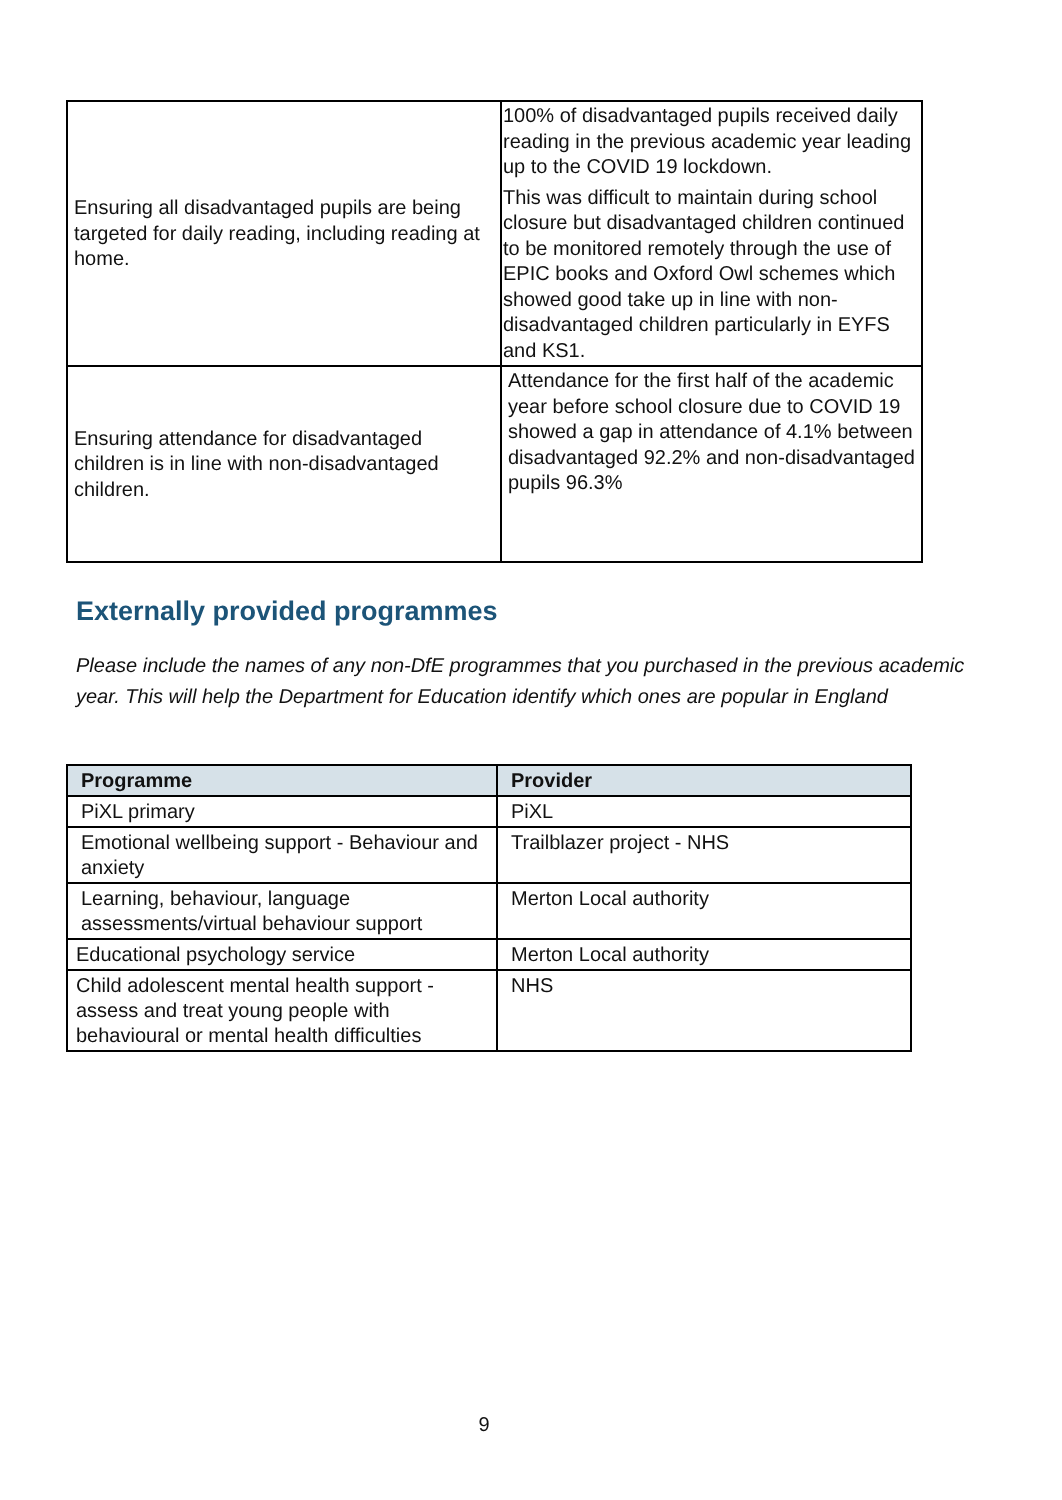| Ensuring all disadvantaged pupils are being targeted for daily reading, including reading at home. | 100% of disadvantaged pupils received daily reading in the previous academic year leading up to the COVID 19 lockdown. This was difficult to maintain during school closure but disadvantaged children continued to be monitored remotely through the use of EPIC books and Oxford Owl schemes which showed good take up in line with non-disadvantaged children particularly in EYFS and KS1. |
| Ensuring attendance for disadvantaged children is in line with non-disadvantaged children. | Attendance for the first half of the academic year before school closure due to COVID 19 showed a gap in attendance of 4.1% between disadvantaged 92.2% and non-disadvantaged pupils 96.3% |
Externally provided programmes
Please include the names of any non-DfE programmes that you purchased in the previous academic year. This will help the Department for Education identify which ones are popular in England
| Programme | Provider |
| --- | --- |
| PiXL primary | PiXL |
| Emotional wellbeing support - Behaviour and anxiety | Trailblazer project - NHS |
| Learning, behaviour, language assessments/virtual behaviour support | Merton Local authority |
| Educational psychology service | Merton Local authority |
| Child adolescent mental health support - assess and treat young people with behavioural or mental health difficulties | NHS |
9